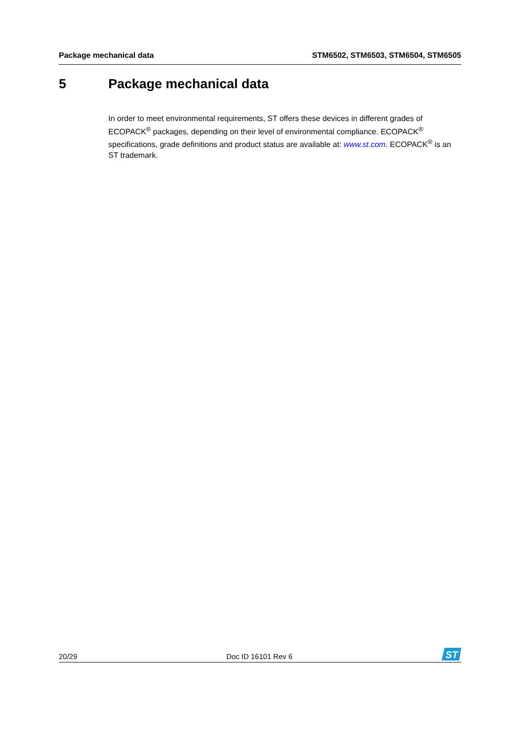Package mechanical data STM6502, STM6503, STM6504, STM6505
5 Package mechanical data
In order to meet environmental requirements, ST offers these devices in different grades of ECOPACK<sup>®</sup> packages, depending on their level of environmental compliance. ECOPACK<sup>®</sup> specifications, grade definitions and product status are available at: www.st.com. ECOPACK<sup>®</sup> is an ST trademark.
20/29 Doc ID 16101 Rev 6
ST